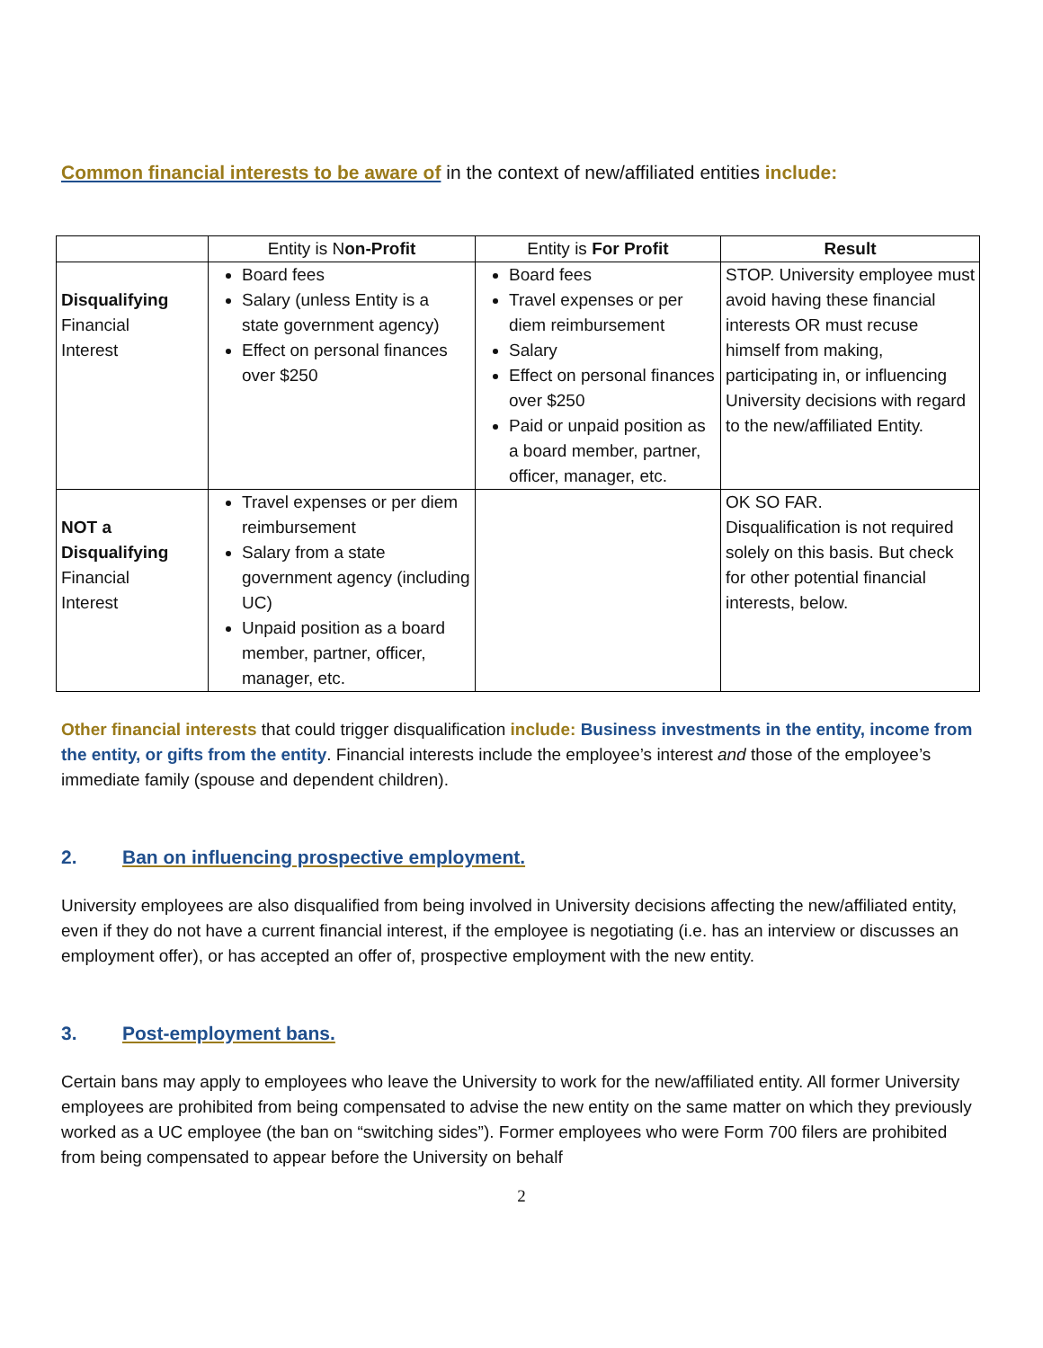Common financial interests to be aware of in the context of new/affiliated entities include:
| | Entity is N on-Profit | Entity is For Profit | Result |
| --- | --- | --- | --- |
| Disqualifying Financial Interest | Board fees Salary (unless Entity is a state government agency) Effect on personal finances over $250 | Board fees Travel expenses or per diem reimbursement Salary Effect on personal finances over $250 Paid or unpaid position as a board member, partner, officer, manager, etc. | STOP. University employee must avoid having these financial interests OR must recuse himself from making, participating in, or influencing University decisions with regard to the new/affiliated Entity. |
| NOT a Disqualifying Financial Interest | Travel expenses or per diem reimbursement Salary from a state government agency (including UC) Unpaid position as a board member, partner, officer, manager, etc. | | OK SO FAR. Disqualification is not required solely on this basis. But check for other potential financial interests, below. |
Other financial interests that could trigger disqualification include: Business investments in the entity, income from the entity, or gifts from the entity. Financial interests include the employee’s interest and those of the employee’s immediate family (spouse and dependent children).
2. Ban on influencing prospective employment.
University employees are also disqualified from being involved in University decisions affecting the new/affiliated entity, even if they do not have a current financial interest, if the employee is negotiating (i.e. has an interview or discusses an employment offer), or has accepted an offer of, prospective employment with the new entity.
3. Post-employment bans.
Certain bans may apply to employees who leave the University to work for the new/affiliated entity. All former University employees are prohibited from being compensated to advise the new entity on the same matter on which they previously worked as a UC employee (the ban on “switching sides”). Former employees who were Form 700 filers are prohibited from being compensated to appear before the University on behalf
2